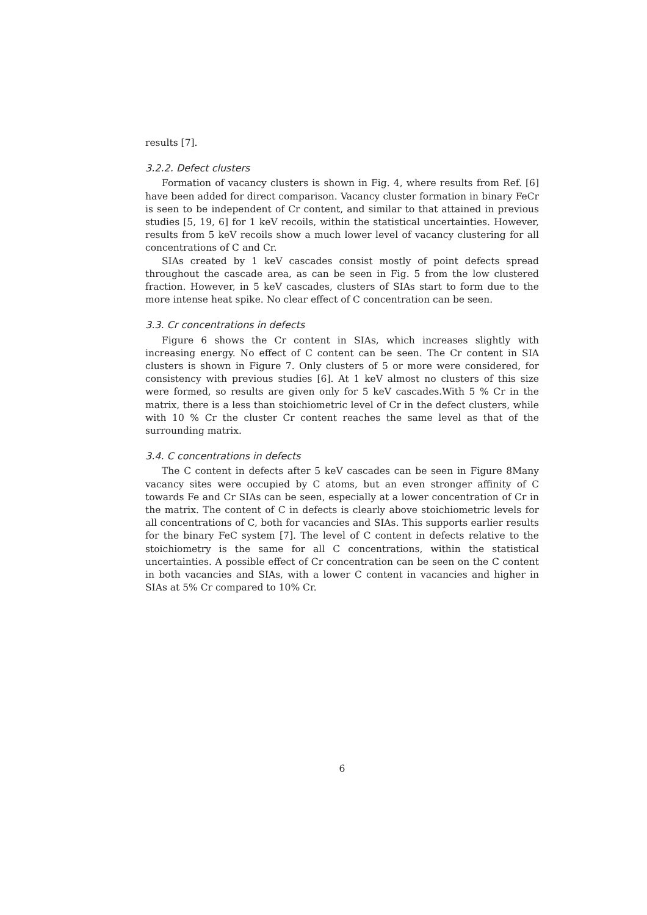results [7].
3.2.2. Defect clusters
Formation of vacancy clusters is shown in Fig. 4, where results from Ref. [6] have been added for direct comparison. Vacancy cluster formation in binary FeCr is seen to be independent of Cr content, and similar to that attained in previous studies [5, 19, 6] for 1 keV recoils, within the statistical uncertainties. However, results from 5 keV recoils show a much lower level of vacancy clustering for all concentrations of C and Cr.
SIAs created by 1 keV cascades consist mostly of point defects spread throughout the cascade area, as can be seen in Fig. 5 from the low clustered fraction. However, in 5 keV cascades, clusters of SIAs start to form due to the more intense heat spike. No clear effect of C concentration can be seen.
3.3. Cr concentrations in defects
Figure 6 shows the Cr content in SIAs, which increases slightly with increasing energy. No effect of C content can be seen. The Cr content in SIA clusters is shown in Figure 7. Only clusters of 5 or more were considered, for consistency with previous studies [6]. At 1 keV almost no clusters of this size were formed, so results are given only for 5 keV cascades.With 5 % Cr in the matrix, there is a less than stoichiometric level of Cr in the defect clusters, while with 10 % Cr the cluster Cr content reaches the same level as that of the surrounding matrix.
3.4. C concentrations in defects
The C content in defects after 5 keV cascades can be seen in Figure 8Many vacancy sites were occupied by C atoms, but an even stronger affinity of C towards Fe and Cr SIAs can be seen, especially at a lower concentration of Cr in the matrix. The content of C in defects is clearly above stoichiometric levels for all concentrations of C, both for vacancies and SIAs. This supports earlier results for the binary FeC system [7]. The level of C content in defects relative to the stoichiometry is the same for all C concentrations, within the statistical uncertainties. A possible effect of Cr concentration can be seen on the C content in both vacancies and SIAs, with a lower C content in vacancies and higher in SIAs at 5% Cr compared to 10% Cr.
6